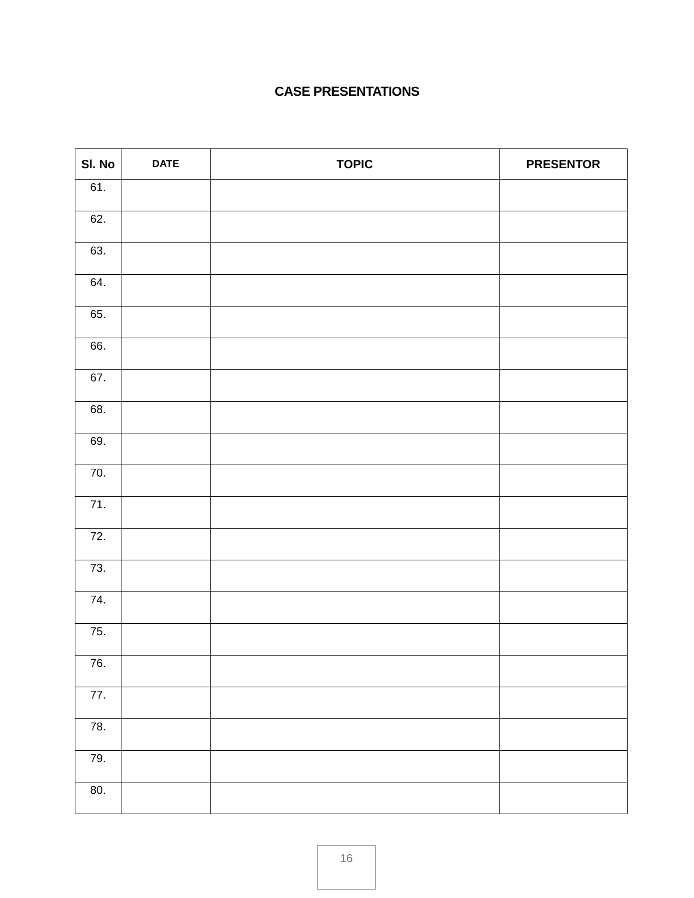CASE PRESENTATIONS
| Sl. No | DATE | TOPIC | PRESENTOR |
| --- | --- | --- | --- |
| 61. | | | |
| 62. | | | |
| 63. | | | |
| 64. | | | |
| 65. | | | |
| 66. | | | |
| 67. | | | |
| 68. | | | |
| 69. | | | |
| 70. | | | |
| 71. | | | |
| 72. | | | |
| 73. | | | |
| 74. | | | |
| 75. | | | |
| 76. | | | |
| 77. | | | |
| 78. | | | |
| 79. | | | |
| 80. | | | |
16